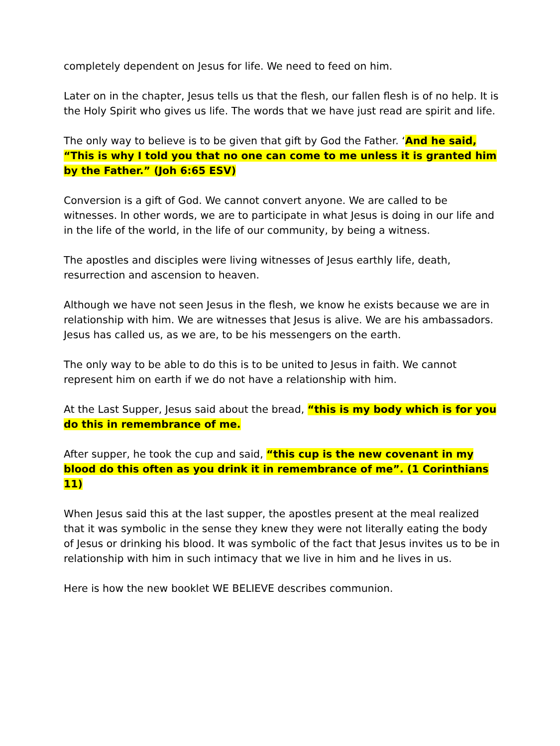completely dependent on Jesus for life. We need to feed on him.
Later on in the chapter, Jesus tells us that the flesh, our fallen flesh is of no help. It is the Holy Spirit who gives us life. The words that we have just read are spirit and life.
The only way to believe is to be given that gift by God the Father. ‘And he said, “This is why I told you that no one can come to me unless it is granted him by the Father.” (Joh 6:65 ESV)
Conversion is a gift of God. We cannot convert anyone. We are called to be witnesses. In other words, we are to participate in what Jesus is doing in our life and in the life of the world, in the life of our community, by being a witness.
The apostles and disciples were living witnesses of Jesus earthly life, death, resurrection and ascension to heaven.
Although we have not seen Jesus in the flesh, we know he exists because we are in relationship with him. We are witnesses that Jesus is alive. We are his ambassadors. Jesus has called us, as we are, to be his messengers on the earth.
The only way to be able to do this is to be united to Jesus in faith. We cannot represent him on earth if we do not have a relationship with him.
At the Last Supper, Jesus said about the bread, “this is my body which is for you do this in remembrance of me.
After supper, he took the cup and said, “this cup is the new covenant in my blood do this often as you drink it in remembrance of me”. (1 Corinthians 11)
When Jesus said this at the last supper, the apostles present at the meal realized that it was symbolic in the sense they knew they were not literally eating the body of Jesus or drinking his blood. It was symbolic of the fact that Jesus invites us to be in relationship with him in such intimacy that we live in him and he lives in us.
Here is how the new booklet WE BELIEVE describes communion.